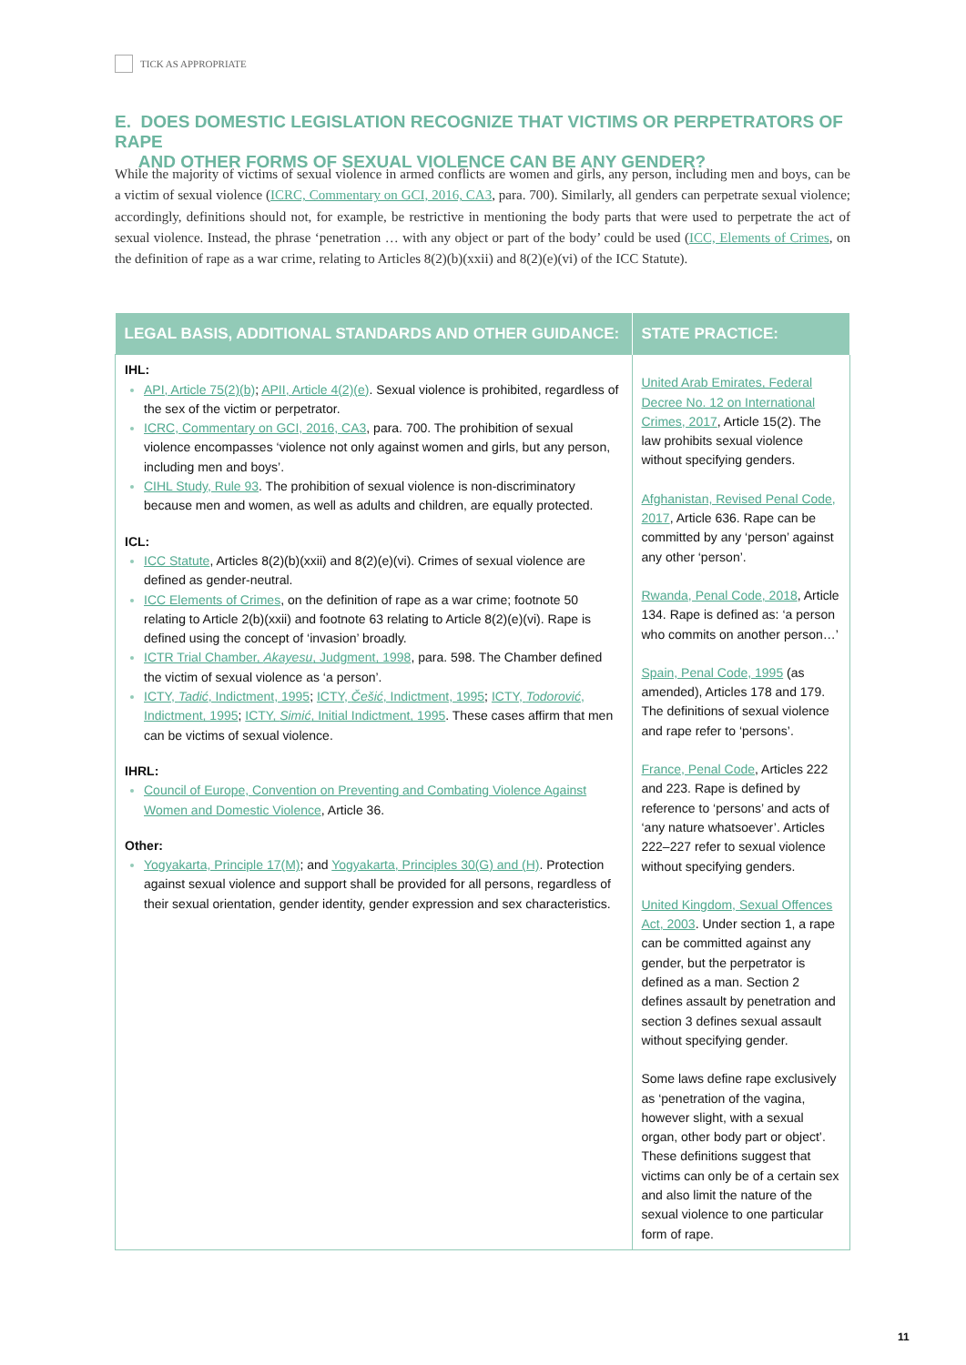TICK AS APPROPRIATE
E. DOES DOMESTIC LEGISLATION RECOGNIZE THAT VICTIMS OR PERPETRATORS OF RAPE
AND OTHER FORMS OF SEXUAL VIOLENCE CAN BE ANY GENDER?
While the majority of victims of sexual violence in armed conflicts are women and girls, any person, including men and boys, can be a victim of sexual violence (ICRC, Commentary on GCI, 2016, CA3, para. 700). Similarly, all genders can perpetrate sexual violence; accordingly, definitions should not, for example, be restrictive in mentioning the body parts that were used to perpetrate the act of sexual violence. Instead, the phrase ‘penetration … with any object or part of the body’ could be used (ICC, Elements of Crimes, on the definition of rape as a war crime, relating to Articles 8(2)(b)(xxii) and 8(2)(e)(vi) of the ICC Statute).
| LEGAL BASIS, ADDITIONAL STANDARDS AND OTHER GUIDANCE: | STATE PRACTICE: |
| --- | --- |
| IHL: API, Article 75(2)(b) ; APII, Article 4(2)(e) . Sexual violence is prohibited, regardless of the sex of the victim or perpetrator. ICRC, Commentary on GCI, 2016, CA3 , para. 700. The prohibition of sexual violence encompasses ‘violence not only against women and girls, but any person, including men and boys’. CIHL Study, Rule 93 . The prohibition of sexual violence is non-discriminatory because men and women, as well as adults and children, are equally protected. ICL: ICC Statute , Articles 8(2)(b)(xxii) and 8(2)(e)(vi). Crimes of sexual violence are defined as gender-neutral. ICC Elements of Crimes , on the definition of rape as a war crime; footnote 50 relating to Article 2(b)(xxii) and footnote 63 relating to Article 8(2)(e)(vi). Rape is defined using the concept of ‘invasion’ broadly. ICTR Trial Chamber, Akayesu , Judgment, 1998 , para. 598. The Chamber defined the victim of sexual violence as ‘a person’. ICTY, Tadić , Indictment, 1995 ; ICTY, Češić , Indictment, 1995 ; ICTY, Todorović , Indictment, 1995 ; ICTY, Simić , Initial Indictment, 1995 . These cases affirm that men can be victims of sexual violence. IHRL: Council of Europe, Convention on Preventing and Combating Violence Against Women and Domestic Violence , Article 36. Other: Yogyakarta, Principle 17(M) ; and Yogyakarta, Principles 30(G) and (H) . Protection against sexual violence and support shall be provided for all persons, regardless of their sexual orientation, gender identity, gender expression and sex characteristics. | United Arab Emirates, Federal Decree No. 12 on International Crimes, 2017 , Article 15(2). The law prohibits sexual violence without specifying genders. Afghanistan, Revised Penal Code, 2017 , Article 636. Rape can be committed by any ‘person’ against any other ‘person’. Rwanda, Penal Code, 2018 , Article 134. Rape is defined as: ‘a person who commits on another person…’ Spain, Penal Code, 1995 (as amended), Articles 178 and 179. The definitions of sexual violence and rape refer to ‘persons’. France, Penal Code , Articles 222 and 223. Rape is defined by reference to ‘persons’ and acts of ‘any nature whatsoever’. Articles 222–227 refer to sexual violence without specifying genders. United Kingdom, Sexual Offences Act, 2003 . Under section 1, a rape can be committed against any gender, but the perpetrator is defined as a man. Section 2 defines assault by penetration and section 3 defines sexual assault without specifying gender. Some laws define rape exclusively as ‘penetration of the vagina, however slight, with a sexual organ, other body part or object’. These definitions suggest that victims can only be of a certain sex and also limit the nature of the sexual violence to one particular form of rape. |
11